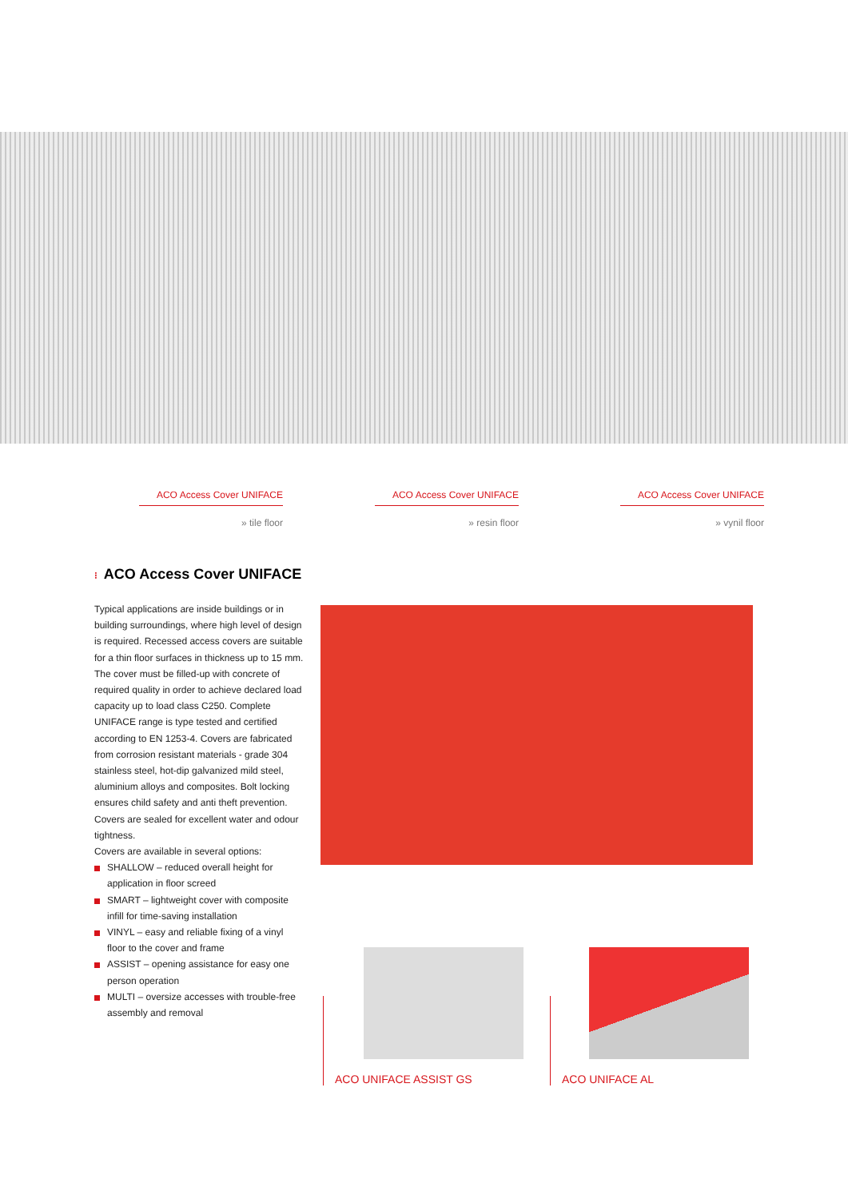ACO Access Cover UNIFACE
» tile floor
ACO Access Cover UNIFACE
» resin floor
ACO Access Cover UNIFACE
» vynil floor
⁝ ACO Access Cover UNIFACE
Typical applications are inside buildings or in building surroundings, where high level of design is required. Recessed access covers are suitable for a thin floor surfaces in thickness up to 15 mm. The cover must be filled-up with concrete of required quality in order to achieve declared load capacity up to load class C250. Complete UNIFACE range is type tested and certified according to EN 1253-4. Covers are fabricated from corrosion resistant materials - grade 304 stainless steel, hot-dip galvanized mild steel, aluminium alloys and composites. Bolt locking ensures child safety and anti theft prevention. Covers are sealed for excellent water and odour tightness.
Covers are available in several options:
SHALLOW – reduced overall height for application in floor screed
SMART – lightweight cover with composite infill for time-saving installation
VINYL – easy and reliable fixing of a vinyl floor to the cover and frame
ASSIST – opening assistance for easy one person operation
MULTI – oversize accesses with trouble-free assembly and removal
ACO UNIFACE ASSIST GS ACO UNIFACE AL